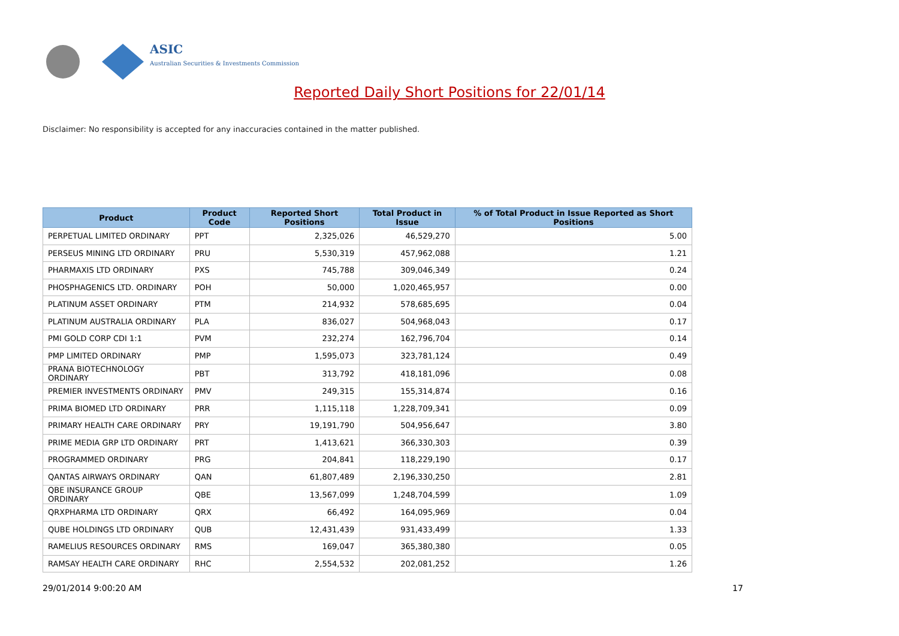ASIC
Australian Securities & Investments Commission
Reported Daily Short Positions for 22/01/14
Disclaimer: No responsibility is accepted for any inaccuracies contained in the matter published.
| Product | Product Code | Reported Short Positions | Total Product in Issue | % of Total Product in Issue Reported as Short Positions |
| --- | --- | --- | --- | --- |
| PERPETUAL LIMITED ORDINARY | PPT | 2,325,026 | 46,529,270 | 5.00 |
| PERSEUS MINING LTD ORDINARY | PRU | 5,530,319 | 457,962,088 | 1.21 |
| PHARMAXIS LTD ORDINARY | PXS | 745,788 | 309,046,349 | 0.24 |
| PHOSPHAGENICS LTD. ORDINARY | POH | 50,000 | 1,020,465,957 | 0.00 |
| PLATINUM ASSET ORDINARY | PTM | 214,932 | 578,685,695 | 0.04 |
| PLATINUM AUSTRALIA ORDINARY | PLA | 836,027 | 504,968,043 | 0.17 |
| PMI GOLD CORP CDI 1:1 | PVM | 232,274 | 162,796,704 | 0.14 |
| PMP LIMITED ORDINARY | PMP | 1,595,073 | 323,781,124 | 0.49 |
| PRANA BIOTECHNOLOGY ORDINARY | PBT | 313,792 | 418,181,096 | 0.08 |
| PREMIER INVESTMENTS ORDINARY | PMV | 249,315 | 155,314,874 | 0.16 |
| PRIMA BIOMED LTD ORDINARY | PRR | 1,115,118 | 1,228,709,341 | 0.09 |
| PRIMARY HEALTH CARE ORDINARY | PRY | 19,191,790 | 504,956,647 | 3.80 |
| PRIME MEDIA GRP LTD ORDINARY | PRT | 1,413,621 | 366,330,303 | 0.39 |
| PROGRAMMED ORDINARY | PRG | 204,841 | 118,229,190 | 0.17 |
| QANTAS AIRWAYS ORDINARY | QAN | 61,807,489 | 2,196,330,250 | 2.81 |
| QBE INSURANCE GROUP ORDINARY | QBE | 13,567,099 | 1,248,704,599 | 1.09 |
| QRXPHARMA LTD ORDINARY | QRX | 66,492 | 164,095,969 | 0.04 |
| QUBE HOLDINGS LTD ORDINARY | QUB | 12,431,439 | 931,433,499 | 1.33 |
| RAMELIUS RESOURCES ORDINARY | RMS | 169,047 | 365,380,380 | 0.05 |
| RAMSAY HEALTH CARE ORDINARY | RHC | 2,554,532 | 202,081,252 | 1.26 |
29/01/2014 9:00:20 AM 17